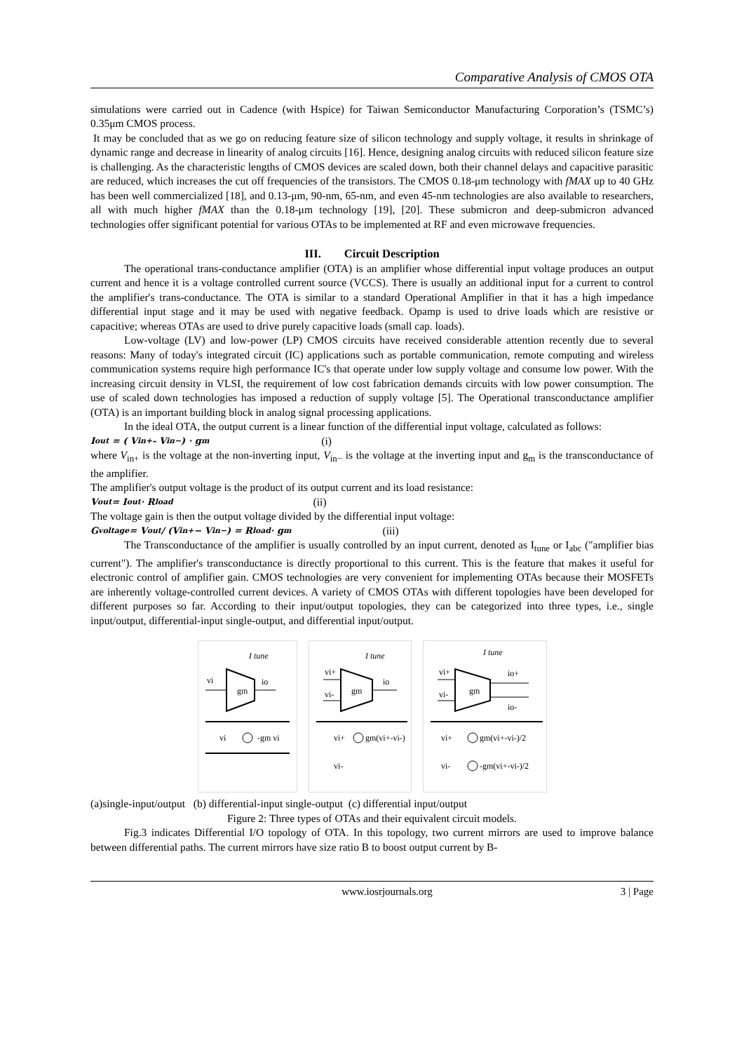Comparative Analysis of CMOS OTA
simulations were carried out in Cadence (with Hspice) for Taiwan Semiconductor Manufacturing Corporation’s (TSMC’s) 0.35μm CMOS process.
It may be concluded that as we go on reducing feature size of silicon technology and supply voltage, it results in shrinkage of dynamic range and decrease in linearity of analog circuits [16]. Hence, designing analog circuits with reduced silicon feature size is challenging. As the characteristic lengths of CMOS devices are scaled down, both their channel delays and capacitive parasitic are reduced, which increases the cut off frequencies of the transistors. The CMOS 0.18-μm technology with fMAX up to 40 GHz has been well commercialized [18], and 0.13-μm, 90-nm, 65-nm, and even 45-nm technologies are also available to researchers, all with much higher fMAX than the 0.18-μm technology [19], [20]. These submicron and deep-submicron advanced technologies offer significant potential for various OTAs to be implemented at RF and even microwave frequencies.
III. Circuit Description
The operational trans-conductance amplifier (OTA) is an amplifier whose differential input voltage produces an output current and hence it is a voltage controlled current source (VCCS). There is usually an additional input for a current to control the amplifier's trans-conductance. The OTA is similar to a standard Operational Amplifier in that it has a high impedance differential input stage and it may be used with negative feedback. Opamp is used to drive loads which are resistive or capacitive; whereas OTAs are used to drive purely capacitive loads (small cap. loads).
Low-voltage (LV) and low-power (LP) CMOS circuits have received considerable attention recently due to several reasons: Many of today's integrated circuit (IC) applications such as portable communication, remote computing and wireless communication systems require high performance IC's that operate under low supply voltage and consume low power. With the increasing circuit density in VLSI, the requirement of low cost fabrication demands circuits with low power consumption. The use of scaled down technologies has imposed a reduction of supply voltage [5]. The Operational transconductance amplifier (OTA) is an important building block in analog signal processing applications.
In the ideal OTA, the output current is a linear function of the differential input voltage, calculated as follows:
I<sub>out</sub> = ( V<sub>in+</sub> - V<sub>in−</sub>) · g<sub>m</sub> (i)
where V<sub>in+</sub> is the voltage at the non-inverting input, V<sub>in−</sub> is the voltage at the inverting input and g<sub>m</sub> is the transconductance of the amplifier.
The amplifier's output voltage is the product of its output current and its load resistance:
V<sub>out</sub> = I<sub>out</sub> · R<sub>load</sub> (ii)
The voltage gain is then the output voltage divided by the differential input voltage:
G<sub>voltage</sub> = V<sub>out</sub> / (V<sub>in+</sub> − V<sub>in−</sub>) = R<sub>load</sub> · g<sub>m</sub> (iii)
The Transconductance of the amplifier is usually controlled by an input current, denoted as I<sub>tune</sub> or I<sub>abc</sub> ("amplifier bias current"). The amplifier's transconductance is directly proportional to this current. This is the feature that makes it useful for electronic control of amplifier gain. CMOS technologies are very convenient for implementing OTAs because their MOSFETs are inherently voltage-controlled current devices. A variety of CMOS OTAs with different topologies have been developed for different purposes so far. According to their input/output topologies, they can be categorized into three types, i.e., single input/output, differential-input single-output, and differential input/output.
I tune
vi
gm
io
-gm vi
vi
I tune
vi+
vi-
gm
io
gm(vi+-vi-)
vi+
vi-
I tune
vi+
vi-
gm
io+
io-
gm(vi+-vi-)/2
-gm(vi+-vi-)/2
vi+
vi-
(a)single-input/output (b) differential-input single-output (c) differential input/output
Figure 2: Three types of OTAs and their equivalent circuit models.
Fig.3 indicates Differential I/O topology of OTA. In this topology, two current mirrors are used to improve balance between differential paths. The current mirrors have size ratio B to boost output current by B-
www.iosrjournals.org 3 | Page